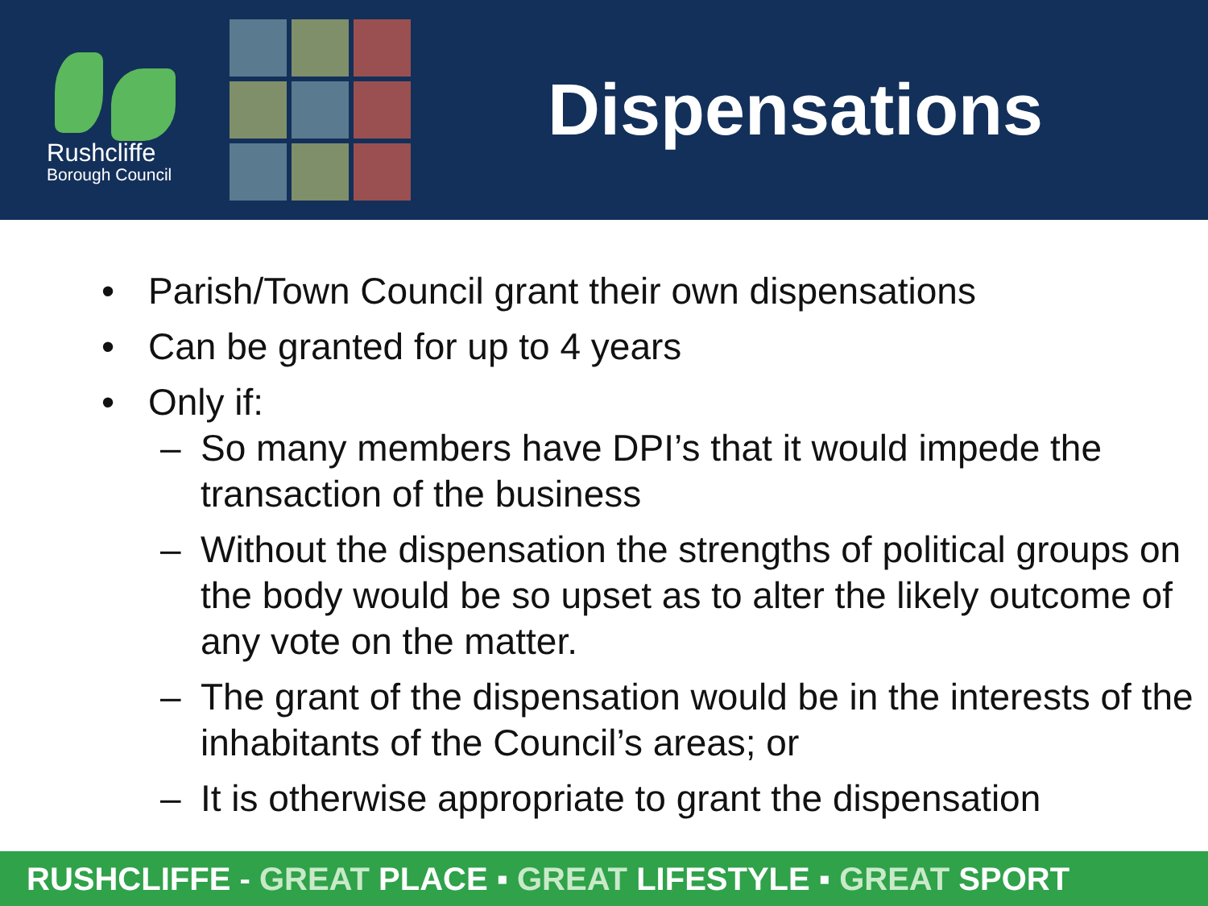Rushcliffe
Borough Council
Dispensations
• Parish/Town Council grant their own dispensations
• Can be granted for up to 4 years
• Only if:
– So many members have DPI’s that it would impede the transaction of the business
– Without the dispensation the strengths of political groups on the body would be so upset as to alter the likely outcome of any vote on the matter.
– The grant of the dispensation would be in the interests of the inhabitants of the Council’s areas; or
– It is otherwise appropriate to grant the dispensation
RUSHCLIFFE - GREAT PLACE ▪ GREAT LIFESTYLE ▪ GREAT SPORT